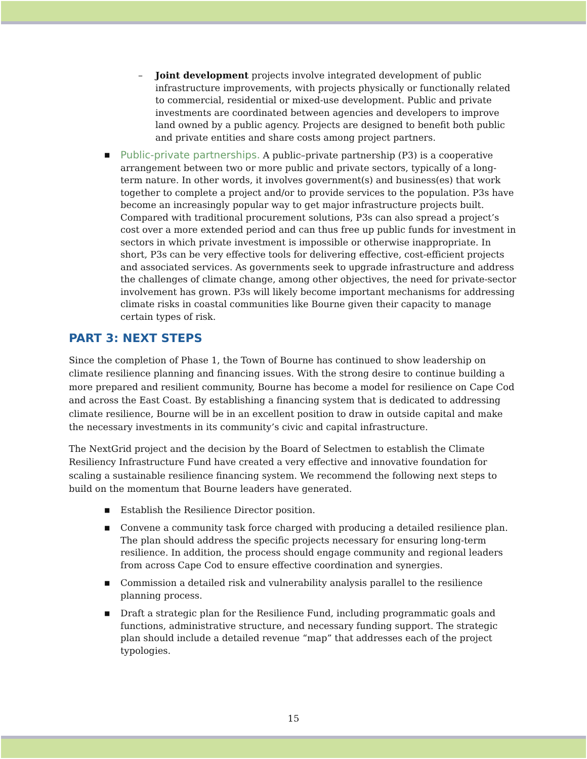– Joint development projects involve integrated development of public infrastructure improvements, with projects physically or functionally related to commercial, residential or mixed-use development. Public and private investments are coordinated between agencies and developers to improve land owned by a public agency. Projects are designed to benefit both public and private entities and share costs among project partners.
■ Public-private partnerships. A public–private partnership (P3) is a cooperative arrangement between two or more public and private sectors, typically of a long-term nature. In other words, it involves government(s) and business(es) that work together to complete a project and/or to provide services to the population. P3s have become an increasingly popular way to get major infrastructure projects built. Compared with traditional procurement solutions, P3s can also spread a project’s cost over a more extended period and can thus free up public funds for investment in sectors in which private investment is impossible or otherwise inappropriate. In short, P3s can be very effective tools for delivering effective, cost-efficient projects and associated services. As governments seek to upgrade infrastructure and address the challenges of climate change, among other objectives, the need for private-sector involvement has grown. P3s will likely become important mechanisms for addressing climate risks in coastal communities like Bourne given their capacity to manage certain types of risk.
PART 3: NEXT STEPS
Since the completion of Phase 1, the Town of Bourne has continued to show leadership on climate resilience planning and financing issues. With the strong desire to continue building a more prepared and resilient community, Bourne has become a model for resilience on Cape Cod and across the East Coast. By establishing a financing system that is dedicated to addressing climate resilience, Bourne will be in an excellent position to draw in outside capital and make the necessary investments in its community’s civic and capital infrastructure.
The NextGrid project and the decision by the Board of Selectmen to establish the Climate Resiliency Infrastructure Fund have created a very effective and innovative foundation for scaling a sustainable resilience financing system. We recommend the following next steps to build on the momentum that Bourne leaders have generated.
■ Establish the Resilience Director position.
■ Convene a community task force charged with producing a detailed resilience plan. The plan should address the specific projects necessary for ensuring long-term resilience. In addition, the process should engage community and regional leaders from across Cape Cod to ensure effective coordination and synergies.
■ Commission a detailed risk and vulnerability analysis parallel to the resilience planning process.
■ Draft a strategic plan for the Resilience Fund, including programmatic goals and functions, administrative structure, and necessary funding support. The strategic plan should include a detailed revenue “map” that addresses each of the project typologies.
15